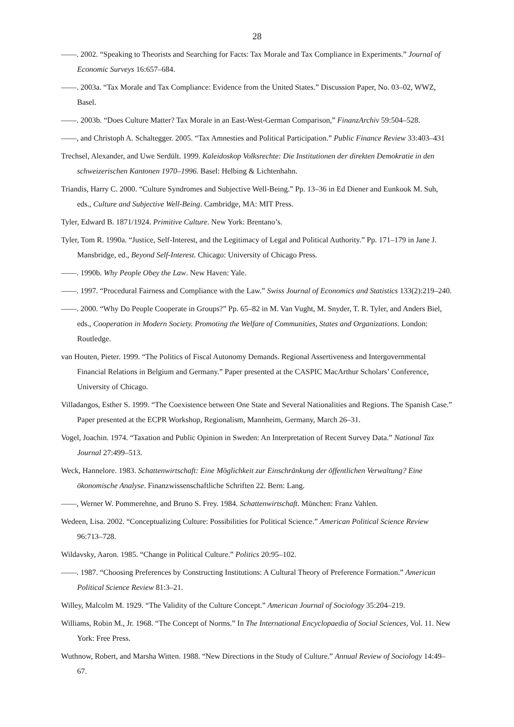28
——. 2002. “Speaking to Theorists and Searching for Facts: Tax Morale and Tax Compliance in Experiments.” Journal of Economic Surveys 16:657–684.
——. 2003a. “Tax Morale and Tax Compliance: Evidence from the United States.” Discussion Paper, No. 03–02, WWZ, Basel.
——. 2003b. “Does Culture Matter? Tax Morale in an East-West-German Comparison,” FinanzArchiv 59:504–528.
——, and Christoph A. Schaltegger. 2005. “Tax Amnesties and Political Participation.” Public Finance Review 33:403–431
Trechsel, Alexander, and Uwe Serdült. 1999. Kaleidoskop Volksrechte: Die Institutionen der direkten Demokratie in den schweizerischen Kantonen 1970–1996. Basel: Helbing & Lichtenhahn.
Triandis, Harry C. 2000. “Culture Syndromes and Subjective Well-Being.” Pp. 13–36 in Ed Diener and Eunkook M. Suh, eds., Culture and Subjective Well-Being. Cambridge, MA: MIT Press.
Tyler, Edward B. 1871/1924. Primitive Culture. New York: Brentano’s.
Tyler, Tom R. 1990a. “Justice, Self-Interest, and the Legitimacy of Legal and Political Authority.” Pp. 171–179 in Jane J. Mansbridge, ed., Beyond Self-Interest. Chicago: University of Chicago Press.
——. 1990b. Why People Obey the Law. New Haven: Yale.
——. 1997. “Procedural Fairness and Compliance with the Law.” Swiss Journal of Economics and Statistics 133(2):219–240.
——. 2000. “Why Do People Cooperate in Groups?” Pp. 65–82 in M. Van Vught, M. Snyder, T. R. Tyler, and Anders Biel, eds., Cooperation in Modern Society. Promoting the Welfare of Communities, States and Organizations. London: Routledge.
van Houten, Pieter. 1999. “The Politics of Fiscal Autonomy Demands. Regional Assertiveness and Intergovernmental Financial Relations in Belgium and Germany.” Paper presented at the CASPIC MacArthur Scholars’ Conference, University of Chicago.
Villadangos, Esther S. 1999. “The Coexistence between One State and Several Nationalities and Regions. The Spanish Case.” Paper presented at the ECPR Workshop, Regionalism, Mannheim, Germany, March 26–31.
Vogel, Joachin. 1974. “Taxation and Public Opinion in Sweden: An Interpretation of Recent Survey Data.” National Tax Journal 27:499–513.
Weck, Hannelore. 1983. Schattenwirtschaft: Eine Möglichkeit zur Einschränkung der öffentlichen Verwaltung? Eine ökonomische Analyse. Finanzwissenschaftliche Schriften 22. Bern: Lang.
——, Werner W. Pommerehne, and Bruno S. Frey. 1984. Schattenwirtschaft. München: Franz Vahlen.
Wedeen, Lisa. 2002. “Conceptualizing Culture: Possibilities for Political Science.” American Political Science Review 96:713–728.
Wildavsky, Aaron. 1985. “Change in Political Culture.” Politics 20:95–102.
——. 1987. “Choosing Preferences by Constructing Institutions: A Cultural Theory of Preference Formation.” American Political Science Review 81:3–21.
Willey, Malcolm M. 1929. “The Validity of the Culture Concept.” American Journal of Sociology 35:204–219.
Williams, Robin M., Jr. 1968. “The Concept of Norms.” In The International Encyclopaedia of Social Sciences, Vol. 11. New York: Free Press.
Wuthnow, Robert, and Marsha Witten. 1988. “New Directions in the Study of Culture.” Annual Review of Sociology 14:49–67.